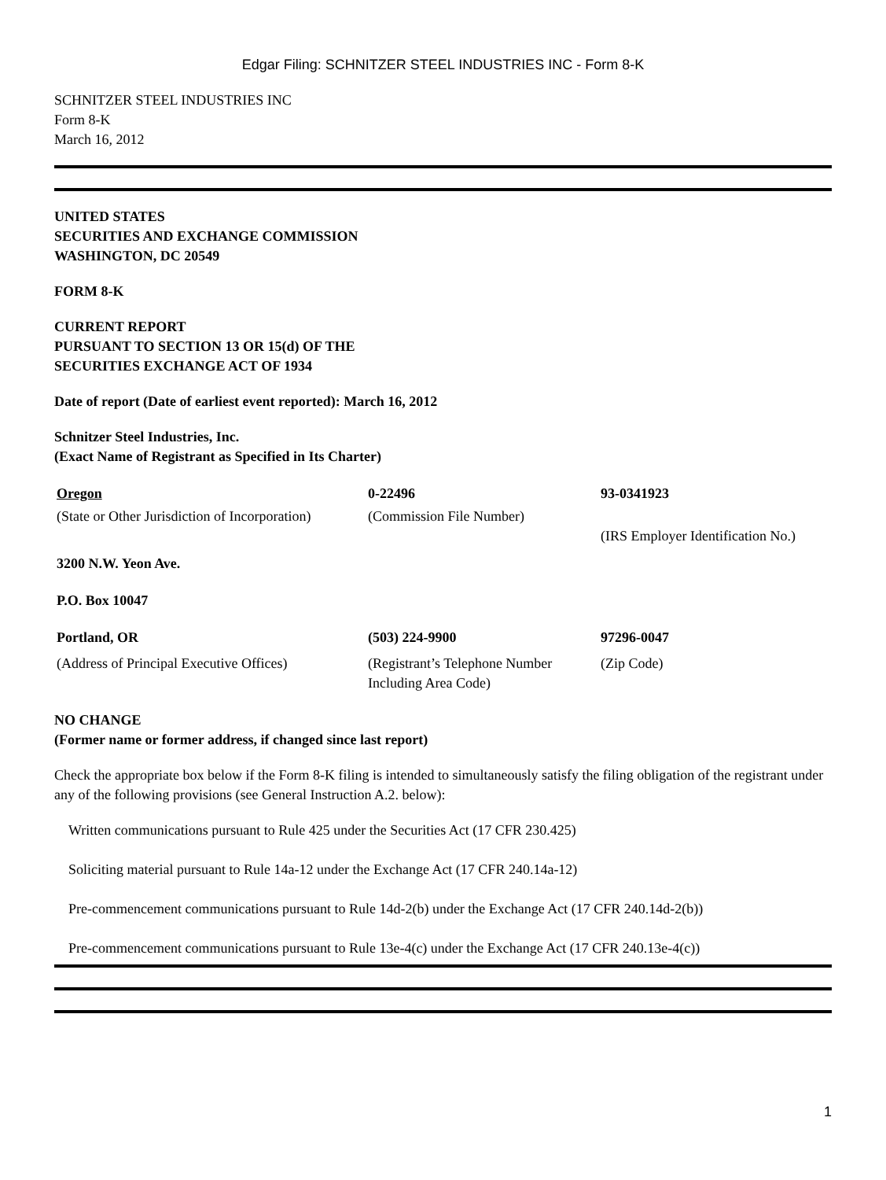Edgar Filing: SCHNITZER STEEL INDUSTRIES INC - Form 8-K
SCHNITZER STEEL INDUSTRIES INC
Form 8-K
March 16, 2012
UNITED STATES
SECURITIES AND EXCHANGE COMMISSION
WASHINGTON, DC 20549
FORM 8-K
CURRENT REPORT
PURSUANT TO SECTION 13 OR 15(d) OF THE
SECURITIES EXCHANGE ACT OF 1934
Date of report (Date of earliest event reported): March 16, 2012
Schnitzer Steel Industries, Inc.
(Exact Name of Registrant as Specified in Its Charter)
| Oregon | 0-22496 | 93-0341923 |
| (State or Other Jurisdiction of Incorporation) | (Commission File Number) | (IRS Employer Identification No.) |
| 3200 N.W. Yeon Ave. | | |
| P.O. Box 10047 | | |
| Portland, OR | (503) 224-9900 | 97296-0047 |
| (Address of Principal Executive Offices) | (Registrant’s Telephone Number Including Area Code) | (Zip Code) |
NO CHANGE
(Former name or former address, if changed since last report)
Check the appropriate box below if the Form 8-K filing is intended to simultaneously satisfy the filing obligation of the registrant under any of the following provisions (see General Instruction A.2. below):
Written communications pursuant to Rule 425 under the Securities Act (17 CFR 230.425)
Soliciting material pursuant to Rule 14a-12 under the Exchange Act (17 CFR 240.14a-12)
Pre-commencement communications pursuant to Rule 14d-2(b) under the Exchange Act (17 CFR 240.14d-2(b))
Pre-commencement communications pursuant to Rule 13e-4(c) under the Exchange Act (17 CFR 240.13e-4(c))
1